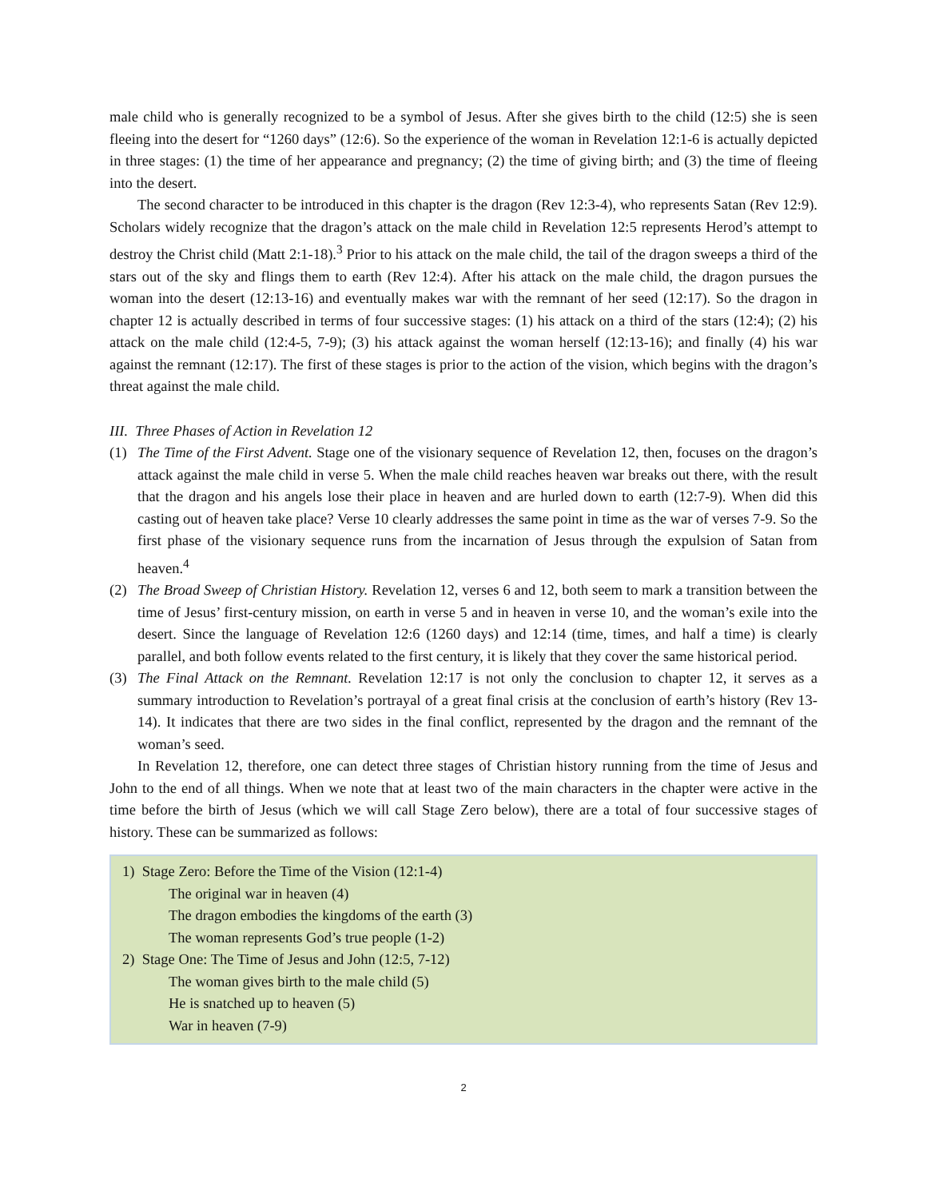male child who is generally recognized to be a symbol of Jesus. After she gives birth to the child (12:5) she is seen fleeing into the desert for “1260 days” (12:6). So the experience of the woman in Revelation 12:1-6 is actually depicted in three stages: (1) the time of her appearance and pregnancy; (2) the time of giving birth; and (3) the time of fleeing into the desert.
The second character to be introduced in this chapter is the dragon (Rev 12:3-4), who represents Satan (Rev 12:9). Scholars widely recognize that the dragon’s attack on the male child in Revelation 12:5 represents Herod’s attempt to destroy the Christ child (Matt 2:1-18).<sup>3</sup> Prior to his attack on the male child, the tail of the dragon sweeps a third of the stars out of the sky and flings them to earth (Rev 12:4). After his attack on the male child, the dragon pursues the woman into the desert (12:13-16) and eventually makes war with the remnant of her seed (12:17). So the dragon in chapter 12 is actually described in terms of four successive stages: (1) his attack on a third of the stars (12:4); (2) his attack on the male child (12:4-5, 7-9); (3) his attack against the woman herself (12:13-16); and finally (4) his war against the remnant (12:17). The first of these stages is prior to the action of the vision, which begins with the dragon’s threat against the male child.
III. Three Phases of Action in Revelation 12
(1) The Time of the First Advent. Stage one of the visionary sequence of Revelation 12, then, focuses on the dragon’s attack against the male child in verse 5. When the male child reaches heaven war breaks out there, with the result that the dragon and his angels lose their place in heaven and are hurled down to earth (12:7-9). When did this casting out of heaven take place? Verse 10 clearly addresses the same point in time as the war of verses 7-9. So the first phase of the visionary sequence runs from the incarnation of Jesus through the expulsion of Satan from heaven.<sup>4</sup>
(2) The Broad Sweep of Christian History. Revelation 12, verses 6 and 12, both seem to mark a transition between the time of Jesus’ first-century mission, on earth in verse 5 and in heaven in verse 10, and the woman’s exile into the desert. Since the language of Revelation 12:6 (1260 days) and 12:14 (time, times, and half a time) is clearly parallel, and both follow events related to the first century, it is likely that they cover the same historical period.
(3) The Final Attack on the Remnant. Revelation 12:17 is not only the conclusion to chapter 12, it serves as a summary introduction to Revelation’s portrayal of a great final crisis at the conclusion of earth’s history (Rev 13-14). It indicates that there are two sides in the final conflict, represented by the dragon and the remnant of the woman’s seed.
In Revelation 12, therefore, one can detect three stages of Christian history running from the time of Jesus and John to the end of all things. When we note that at least two of the main characters in the chapter were active in the time before the birth of Jesus (which we will call Stage Zero below), there are a total of four successive stages of history. These can be summarized as follows:
1) Stage Zero: Before the Time of the Vision (12:1-4)
The original war in heaven (4)
The dragon embodies the kingdoms of the earth (3)
The woman represents God’s true people (1-2)
2) Stage One: The Time of Jesus and John (12:5, 7-12)
The woman gives birth to the male child (5)
He is snatched up to heaven (5)
War in heaven (7-9)
2